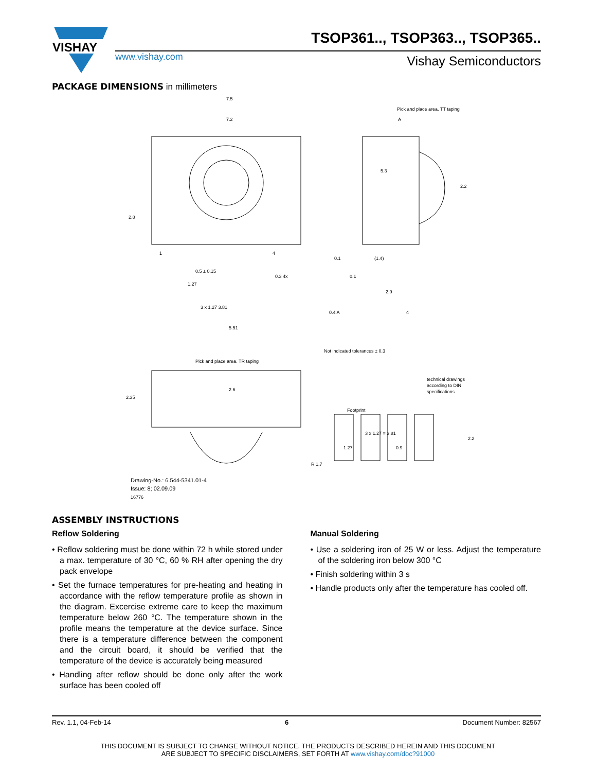VISHAY
TSOP361.., TSOP363.., TSOP365..
www.vishay.com Vishay Semiconductors
PACKAGE DIMENSIONS in millimeters
7.5
7.2
A
Pick and place area. TT taping
5.3
2.2
2.8
1
4
0.5 ± 0.15
0.3 4x
0.1
0.1
(1.4)
2.9
4
1.27
3 x 1.27 3.81
0.4 A
5.51
Not indicated tolerances ± 0.3
Pick and place area. TR taping
2.6
technical drawings
according to DIN
specifications
Footprint
3 x 1.27 = 3.81
1.27
0.9
2.2
2.35
R 1.7
Drawing-No.: 6.544-5341.01-4
Issue: 8; 02.09.09
16776
ASSEMBLY INSTRUCTIONS
Reflow Soldering
• Reflow soldering must be done within 72 h while stored under a max. temperature of 30 °C, 60 % RH after opening the dry pack envelope
• Set the furnace temperatures for pre-heating and heating in accordance with the reflow temperature profile as shown in the diagram. Excercise extreme care to keep the maximum temperature below 260 °C. The temperature shown in the profile means the temperature at the device surface. Since there is a temperature difference between the component and the circuit board, it should be verified that the temperature of the device is accurately being measured
• Handling after reflow should be done only after the work surface has been cooled off
Manual Soldering
• Use a soldering iron of 25 W or less. Adjust the temperature of the soldering iron below 300 °C
• Finish soldering within 3 s
• Handle products only after the temperature has cooled off.
Rev. 1.1, 04-Feb-14 6 Document Number: 82567
THIS DOCUMENT IS SUBJECT TO CHANGE WITHOUT NOTICE. THE PRODUCTS DESCRIBED HEREIN AND THIS DOCUMENT
ARE SUBJECT TO SPECIFIC DISCLAIMERS, SET FORTH AT www.vishay.com/doc?91000